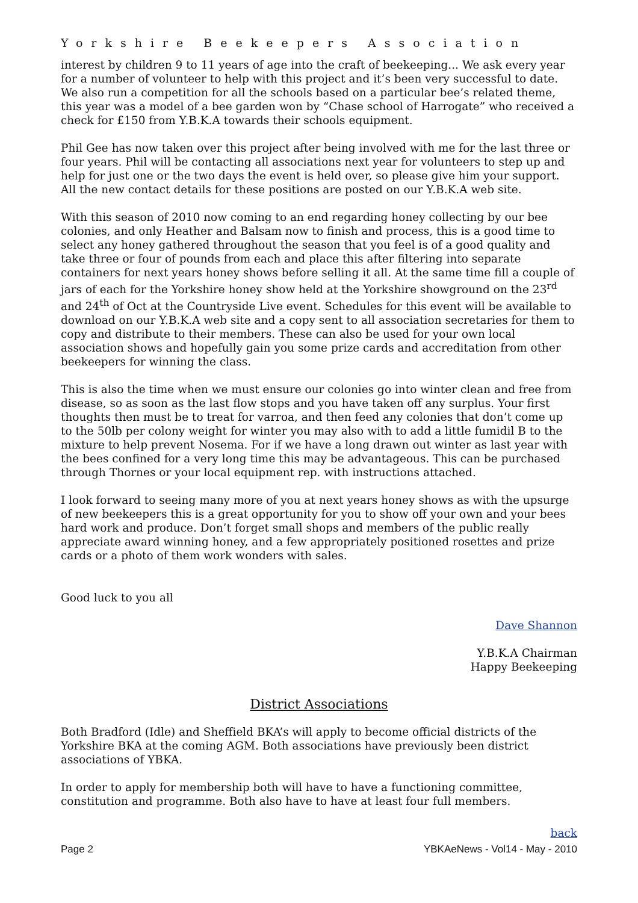Yorkshire Beekeepers Association
interest by children 9 to 11 years of age into the craft of beekeeping... We ask every year for a number of volunteer to help with this project and it’s been very successful to date. We also run a competition for all the schools based on a particular bee’s related theme, this year was a model of a bee garden won by “Chase school of Harrogate” who received a check for £150 from Y.B.K.A towards their schools equipment.
Phil Gee has now taken over this project after being involved with me for the last three or four years. Phil will be contacting all associations next year for volunteers to step up and help for just one or the two days the event is held over, so please give him your support. All the new contact details for these positions are posted on our Y.B.K.A web site.
With this season of 2010 now coming to an end regarding honey collecting by our bee colonies, and only Heather and Balsam now to finish and process, this is a good time to select any honey gathered throughout the season that you feel is of a good quality and take three or four of pounds from each and place this after filtering into separate containers for next years honey shows before selling it all. At the same time fill a couple of jars of each for the Yorkshire honey show held at the Yorkshire showground on the 23<sup>rd</sup> and 24<sup>th</sup> of Oct at the Countryside Live event. Schedules for this event will be available to download on our Y.B.K.A web site and a copy sent to all association secretaries for them to copy and distribute to their members. These can also be used for your own local association shows and hopefully gain you some prize cards and accreditation from other beekeepers for winning the class.
This is also the time when we must ensure our colonies go into winter clean and free from disease, so as soon as the last flow stops and you have taken off any surplus. Your first thoughts then must be to treat for varroa, and then feed any colonies that don’t come up to the 50lb per colony weight for winter you may also with to add a little fumidil B to the mixture to help prevent Nosema. For if we have a long drawn out winter as last year with the bees confined for a very long time this may be advantageous. This can be purchased through Thornes or your local equipment rep. with instructions attached.
I look forward to seeing many more of you at next years honey shows as with the upsurge of new beekeepers this is a great opportunity for you to show off your own and your bees hard work and produce. Don’t forget small shops and members of the public really appreciate award winning honey, and a few appropriately positioned rosettes and prize cards or a photo of them work wonders with sales.
Good luck to you all
Dave Shannon
Y.B.K.A Chairman
Happy Beekeeping
District Associations
Both Bradford (Idle) and Sheffield BKA’s will apply to become official districts of the Yorkshire BKA at the coming AGM. Both associations have previously been district associations of YBKA.
In order to apply for membership both will have to have a functioning committee, constitution and programme. Both also have to have at least four full members.
back
Page 2 YBKAeNews - Vol14 - May - 2010